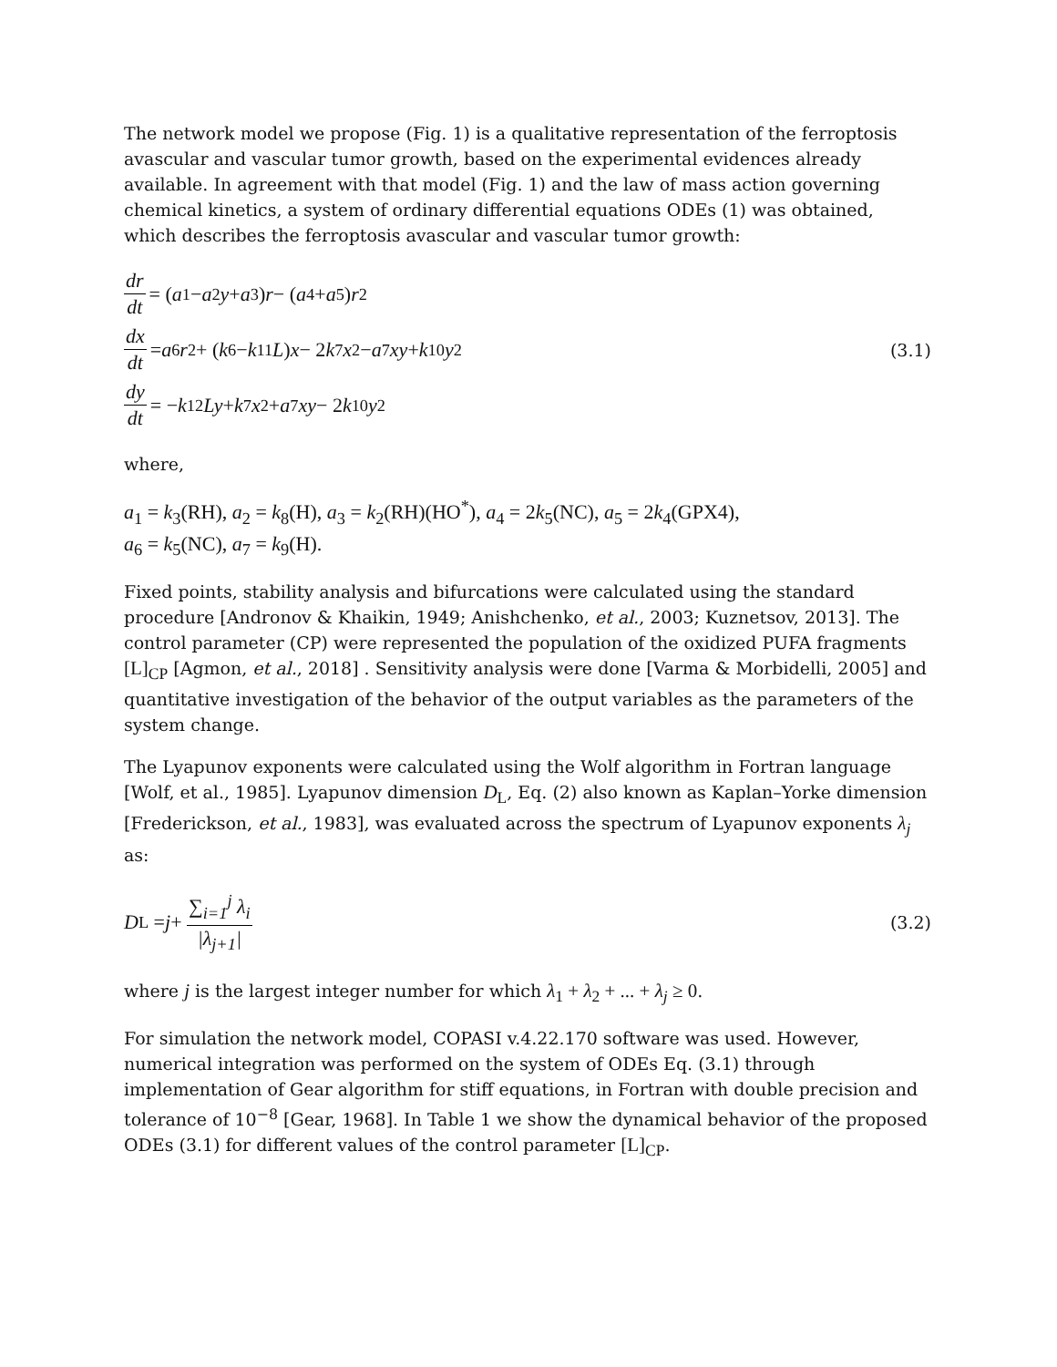The network model we propose (Fig. 1) is a qualitative representation of the ferroptosis avascular and vascular tumor growth, based on the experimental evidences already available. In agreement with that model (Fig. 1) and the law of mass action governing chemical kinetics, a system of ordinary differential equations ODEs (1) was obtained, which describes the ferroptosis avascular and vascular tumor growth:
dr dt = (a<sub>1</sub> − a<sub>2</sub> y + a<sub>3</sub>) r − (a<sub>4</sub> + a<sub>5</sub>) r<sup>2</sup>
dx dt = a<sub>6</sub> r<sup>2</sup> + (k<sub>6</sub> − k<sub>11</sub> L) x − 2 k<sub>7</sub> x<sup>2</sup> − a<sub>7</sub> xy + k<sub>10</sub> y<sup>2</sup>
dy dt = − k<sub>12</sub> Ly + k<sub>7</sub> x<sup>2</sup> + a<sub>7</sub> xy − 2 k<sub>10</sub> y<sup>2</sup>
(3.1)
where,
a<sub>1</sub> = k<sub>3</sub>(RH), a<sub>2</sub> = k<sub>8</sub>(H), a<sub>3</sub> = k<sub>2</sub>(RH)(HO<sup>*</sup>), a<sub>4</sub> = 2k<sub>5</sub>(NC), a<sub>5</sub> = 2k<sub>4</sub>(GPX4),
a<sub>6</sub> = k<sub>5</sub>(NC), a<sub>7</sub> = k<sub>9</sub>(H).
Fixed points, stability analysis and bifurcations were calculated using the standard procedure [Andronov & Khaikin, 1949; Anishchenko, et al., 2003; Kuznetsov, 2013]. The control parameter (CP) were represented the population of the oxidized PUFA fragments [L]<sub>CP</sub> [Agmon, et al., 2018] . Sensitivity analysis were done [Varma & Morbidelli, 2005] and quantitative investigation of the behavior of the output variables as the parameters of the system change.
The Lyapunov exponents were calculated using the Wolf algorithm in Fortran language [Wolf, et al., 1985]. Lyapunov dimension D<sub>L</sub>, Eq. (2) also known as Kaplan–Yorke dimension [Frederickson, et al., 1983], was evaluated across the spectrum of Lyapunov exponents λ<sub>j</sub> as:
D<sub>L</sub> = j + ∑<sub>i=1</sub><sup>j</sup> λ<sub>i</sub> |λ<sub>j+1</sub>|
(3.2)
where j is the largest integer number for which λ<sub>1</sub> + λ<sub>2</sub> + ... + λ<sub>j</sub> ≥ 0.
For simulation the network model, COPASI v.4.22.170 software was used. However, numerical integration was performed on the system of ODEs Eq. (3.1) through implementation of Gear algorithm for stiff equations, in Fortran with double precision and tolerance of 10<sup>−8</sup> [Gear, 1968]. In Table 1 we show the dynamical behavior of the proposed ODEs (3.1) for different values of the control parameter [L]<sub>CP</sub>.